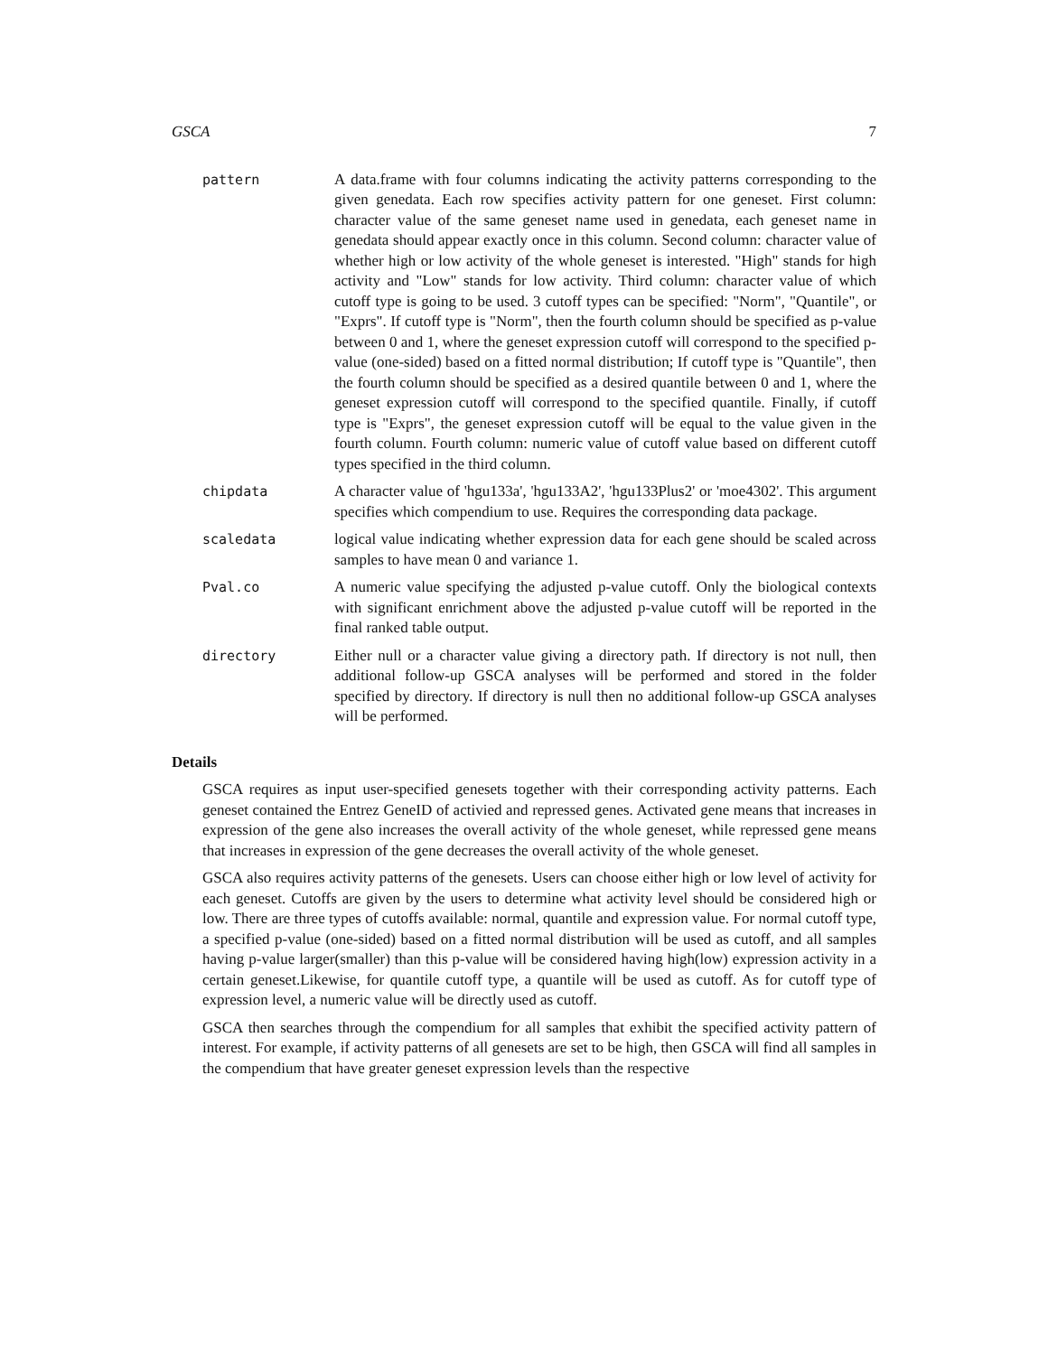GSCA 7
pattern A data.frame with four columns indicating the activity patterns corresponding to the given genedata. Each row specifies activity pattern for one geneset. First column: character value of the same geneset name used in genedata, each geneset name in genedata should appear exactly once in this column. Second column: character value of whether high or low activity of the whole geneset is interested. "High" stands for high activity and "Low" stands for low activity. Third column: character value of which cutoff type is going to be used. 3 cutoff types can be specified: "Norm", "Quantile", or "Exprs". If cutoff type is "Norm", then the fourth column should be specified as p-value between 0 and 1, where the geneset expression cutoff will correspond to the specified p-value (one-sided) based on a fitted normal distribution; If cutoff type is "Quantile", then the fourth column should be specified as a desired quantile between 0 and 1, where the geneset expression cutoff will correspond to the specified quantile. Finally, if cutoff type is "Exprs", the geneset expression cutoff will be equal to the value given in the fourth column. Fourth column: numeric value of cutoff value based on different cutoff types specified in the third column.
chipdata A character value of 'hgu133a', 'hgu133A2', 'hgu133Plus2' or 'moe4302'. This argument specifies which compendium to use. Requires the corresponding data package.
scaledata logical value indicating whether expression data for each gene should be scaled across samples to have mean 0 and variance 1.
Pval.co A numeric value specifying the adjusted p-value cutoff. Only the biological contexts with significant enrichment above the adjusted p-value cutoff will be reported in the final ranked table output.
directory Either null or a character value giving a directory path. If directory is not null, then additional follow-up GSCA analyses will be performed and stored in the folder specified by directory. If directory is null then no additional follow-up GSCA analyses will be performed.
Details
GSCA requires as input user-specified genesets together with their corresponding activity patterns. Each geneset contained the Entrez GeneID of activied and repressed genes. Activated gene means that increases in expression of the gene also increases the overall activity of the whole geneset, while repressed gene means that increases in expression of the gene decreases the overall activity of the whole geneset.
GSCA also requires activity patterns of the genesets. Users can choose either high or low level of activity for each geneset. Cutoffs are given by the users to determine what activity level should be considered high or low. There are three types of cutoffs available: normal, quantile and expression value. For normal cutoff type, a specified p-value (one-sided) based on a fitted normal distribution will be used as cutoff, and all samples having p-value larger(smaller) than this p-value will be considered having high(low) expression activity in a certain geneset.Likewise, for quantile cutoff type, a quantile will be used as cutoff. As for cutoff type of expression level, a numeric value will be directly used as cutoff.
GSCA then searches through the compendium for all samples that exhibit the specified activity pattern of interest. For example, if activity patterns of all genesets are set to be high, then GSCA will find all samples in the compendium that have greater geneset expression levels than the respective